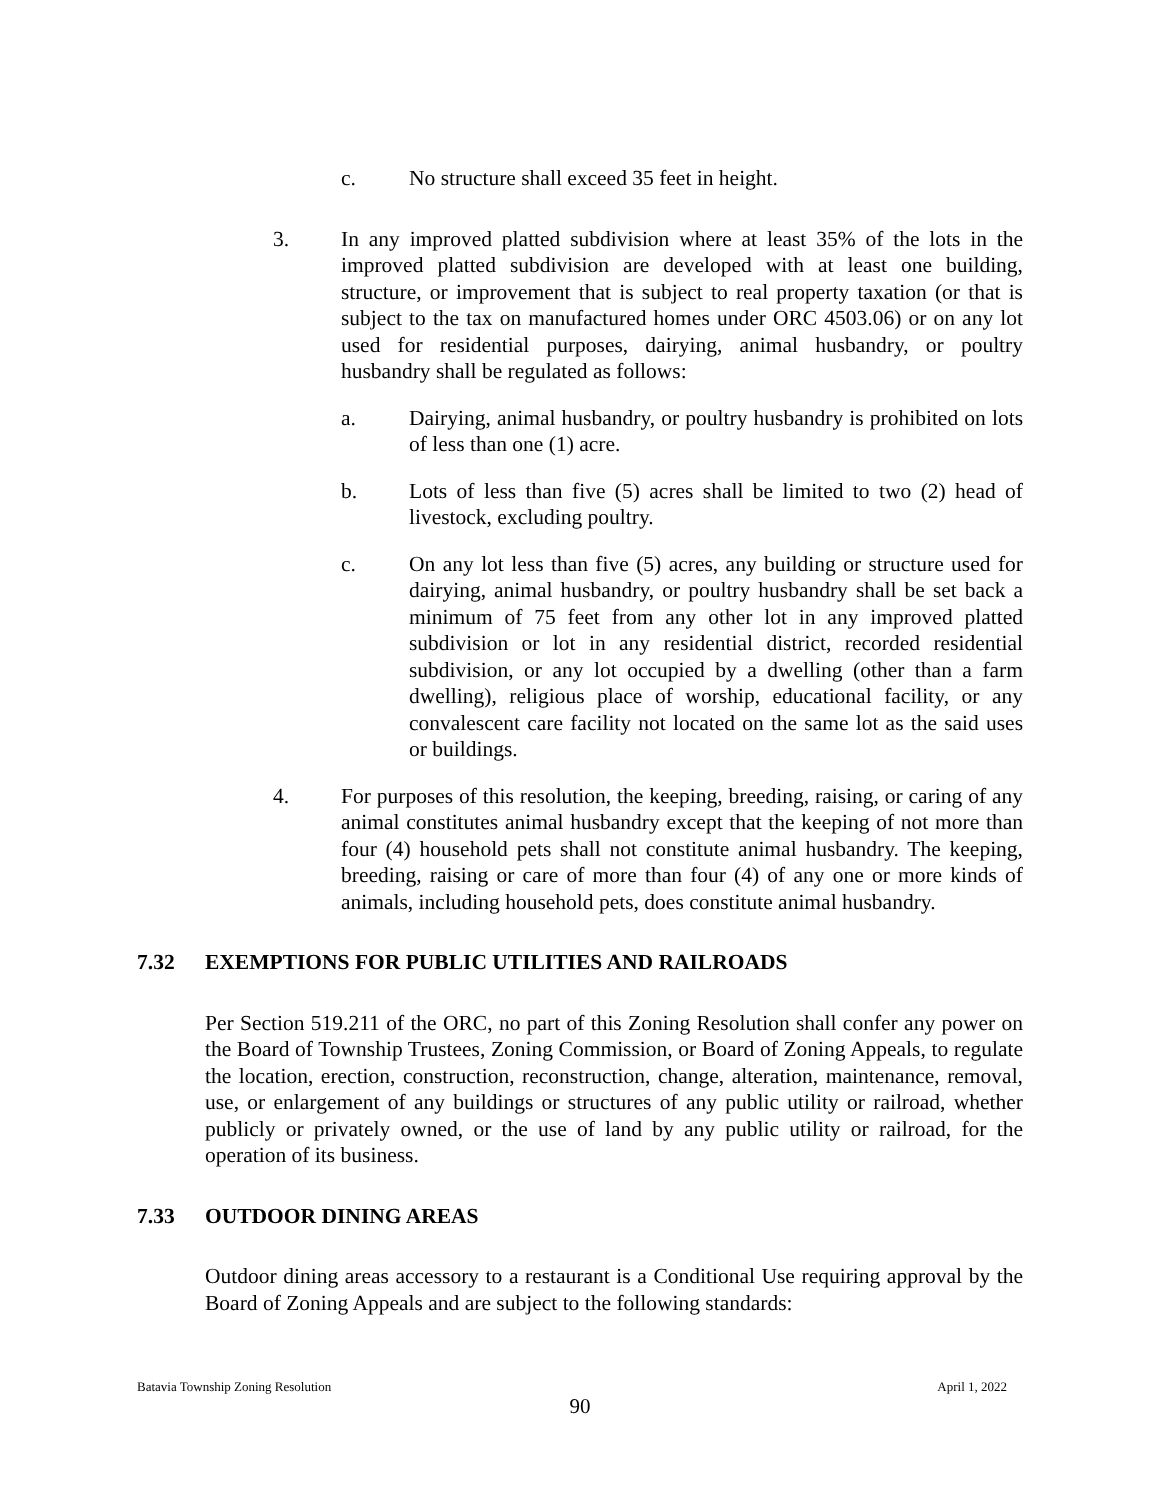c. No structure shall exceed 35 feet in height.
3. In any improved platted subdivision where at least 35% of the lots in the improved platted subdivision are developed with at least one building, structure, or improvement that is subject to real property taxation (or that is subject to the tax on manufactured homes under ORC 4503.06) or on any lot used for residential purposes, dairying, animal husbandry, or poultry husbandry shall be regulated as follows:
a. Dairying, animal husbandry, or poultry husbandry is prohibited on lots of less than one (1) acre.
b. Lots of less than five (5) acres shall be limited to two (2) head of livestock, excluding poultry.
c. On any lot less than five (5) acres, any building or structure used for dairying, animal husbandry, or poultry husbandry shall be set back a minimum of 75 feet from any other lot in any improved platted subdivision or lot in any residential district, recorded residential subdivision, or any lot occupied by a dwelling (other than a farm dwelling), religious place of worship, educational facility, or any convalescent care facility not located on the same lot as the said uses or buildings.
4. For purposes of this resolution, the keeping, breeding, raising, or caring of any animal constitutes animal husbandry except that the keeping of not more than four (4) household pets shall not constitute animal husbandry. The keeping, breeding, raising or care of more than four (4) of any one or more kinds of animals, including household pets, does constitute animal husbandry.
7.32 EXEMPTIONS FOR PUBLIC UTILITIES AND RAILROADS
Per Section 519.211 of the ORC, no part of this Zoning Resolution shall confer any power on the Board of Township Trustees, Zoning Commission, or Board of Zoning Appeals, to regulate the location, erection, construction, reconstruction, change, alteration, maintenance, removal, use, or enlargement of any buildings or structures of any public utility or railroad, whether publicly or privately owned, or the use of land by any public utility or railroad, for the operation of its business.
7.33 OUTDOOR DINING AREAS
Outdoor dining areas accessory to a restaurant is a Conditional Use requiring approval by the Board of Zoning Appeals and are subject to the following standards:
Batavia Township Zoning Resolution April 1, 2022
90